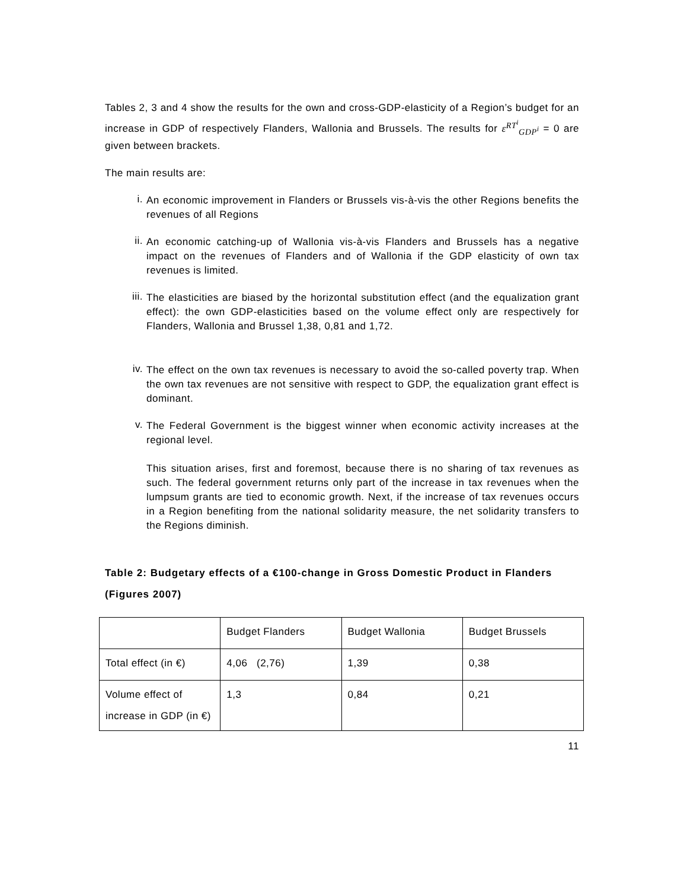Tables 2, 3 and 4 show the results for the own and cross-GDP-elasticity of a Region’s budget for an increase in GDP of respectively Flanders, Wallonia and Brussels. The results for ε<sup>RT<sup>i</sup></sup><sub>GDP<sup>i</sup></sub> = 0 are given between brackets.
The main results are:
i.
An economic improvement in Flanders or Brussels vis-à-vis the other Regions benefits the revenues of all Regions
ii.
An economic catching-up of Wallonia vis-à-vis Flanders and Brussels has a negative impact on the revenues of Flanders and of Wallonia if the GDP elasticity of own tax revenues is limited.
iii.
The elasticities are biased by the horizontal substitution effect (and the equalization grant effect): the own GDP-elasticities based on the volume effect only are respectively for Flanders, Wallonia and Brussel 1,38, 0,81 and 1,72.
iv.
The effect on the own tax revenues is necessary to avoid the so-called poverty trap. When the own tax revenues are not sensitive with respect to GDP, the equalization grant effect is dominant.
v.
The Federal Government is the biggest winner when economic activity increases at the regional level.
This situation arises, first and foremost, because there is no sharing of tax revenues as such. The federal government returns only part of the increase in tax revenues when the lumpsum grants are tied to economic growth. Next, if the increase of tax revenues occurs in a Region benefiting from the national solidarity measure, the net solidarity transfers to the Regions diminish.
Table 2: Budgetary effects of a €100-change in Gross Domestic Product in Flanders (Figures 2007)
| | Budget Flanders | Budget Wallonia | Budget Brussels |
| Total effect (in €) | 4,06 (2,76) | 1,39 | 0,38 |
| Volume effect of increase in GDP (in €) | 1,3 | 0,84 | 0,21 |
11